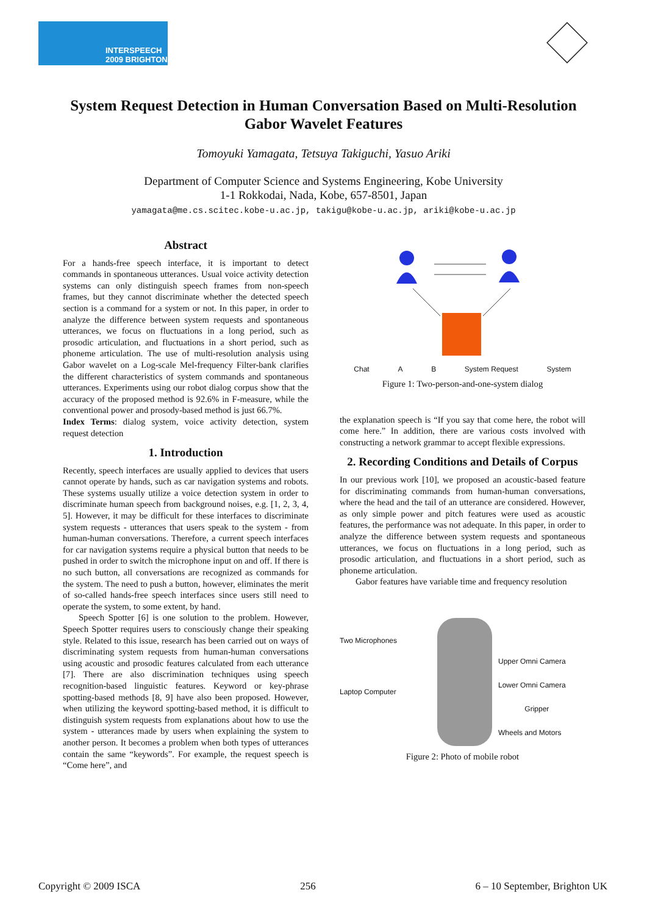INTERSPEECH
2009 BRIGHTON
System Request Detection in Human Conversation Based on Multi-Resolution Gabor Wavelet Features
Tomoyuki Yamagata, Tetsuya Takiguchi, Yasuo Ariki
Department of Computer Science and Systems Engineering, Kobe University
1-1 Rokkodai, Nada, Kobe, 657-8501, Japan
yamagata@me.cs.scitec.kobe-u.ac.jp, takigu@kobe-u.ac.jp, ariki@kobe-u.ac.jp
Abstract
For a hands-free speech interface, it is important to detect commands in spontaneous utterances. Usual voice activity detection systems can only distinguish speech frames from non-speech frames, but they cannot discriminate whether the detected speech section is a command for a system or not. In this paper, in order to analyze the difference between system requests and spontaneous utterances, we focus on fluctuations in a long period, such as prosodic articulation, and fluctuations in a short period, such as phoneme articulation. The use of multi-resolution analysis using Gabor wavelet on a Log-scale Mel-frequency Filter-bank clarifies the different characteristics of system commands and spontaneous utterances. Experiments using our robot dialog corpus show that the accuracy of the proposed method is 92.6% in F-measure, while the conventional power and prosody-based method is just 66.7%.
Index Terms: dialog system, voice activity detection, system request detection
1. Introduction
Recently, speech interfaces are usually applied to devices that users cannot operate by hands, such as car navigation systems and robots. These systems usually utilize a voice detection system in order to discriminate human speech from background noises, e.g. [1, 2, 3, 4, 5]. However, it may be difficult for these interfaces to discriminate system requests - utterances that users speak to the system - from human-human conversations. Therefore, a current speech interfaces for car navigation systems require a physical button that needs to be pushed in order to switch the microphone input on and off. If there is no such button, all conversations are recognized as commands for the system. The need to push a button, however, eliminates the merit of so-called hands-free speech interfaces since users still need to operate the system, to some extent, by hand.
Speech Spotter [6] is one solution to the problem. However, Speech Spotter requires users to consciously change their speaking style. Related to this issue, research has been carried out on ways of discriminating system requests from human-human conversations using acoustic and prosodic features calculated from each utterance [7]. There are also discrimination techniques using speech recognition-based linguistic features. Keyword or key-phrase spotting-based methods [8, 9] have also been proposed. However, when utilizing the keyword spotting-based method, it is difficult to distinguish system requests from explanations about how to use the system - utterances made by users when explaining the system to another person. It becomes a problem when both types of utterances contain the same “keywords”. For example, the request speech is “Come here”, and
Chat A B System Request System
Figure 1: Two-person-and-one-system dialog
the explanation speech is “If you say that come here, the robot will come here.” In addition, there are various costs involved with constructing a network grammar to accept flexible expressions.
2. Recording Conditions and Details of Corpus
In our previous work [10], we proposed an acoustic-based feature for discriminating commands from human-human conversations, where the head and the tail of an utterance are considered. However, as only simple power and pitch features were used as acoustic features, the performance was not adequate. In this paper, in order to analyze the difference between system requests and spontaneous utterances, we focus on fluctuations in a long period, such as prosodic articulation, and fluctuations in a short period, such as phoneme articulation.
Gabor features have variable time and frequency resolution
Two Microphones
Laptop Computer
Upper Omni Camera
Lower Omni Camera
Gripper
Wheels and Motors
Figure 2: Photo of mobile robot
Copyright © 2009 ISCA 256 6 – 10 September, Brighton UK